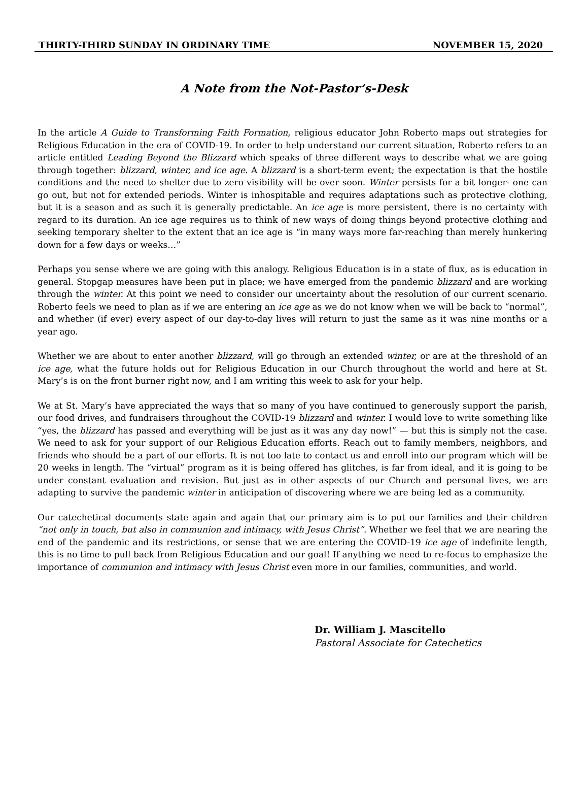THIRTY-THIRD SUNDAY IN ORDINARY TIME NOVEMBER 15, 2020
A Note from the Not-Pastor’s-Desk
In the article A Guide to Transforming Faith Formation, religious educator John Roberto maps out strategies for Religious Education in the era of COVID-19. In order to help understand our current situation, Roberto refers to an article entitled Leading Beyond the Blizzard which speaks of three different ways to describe what we are going through together: blizzard, winter, and ice age. A blizzard is a short-term event; the expectation is that the hostile conditions and the need to shelter due to zero visibility will be over soon. Winter persists for a bit longer- one can go out, but not for extended periods. Winter is inhospitable and requires adaptations such as protective clothing, but it is a season and as such it is generally predictable. An ice age is more persistent, there is no certainty with regard to its duration. An ice age requires us to think of new ways of doing things beyond protective clothing and seeking temporary shelter to the extent that an ice age is “in many ways more far-reaching than merely hunkering down for a few days or weeks…”
Perhaps you sense where we are going with this analogy. Religious Education is in a state of flux, as is education in general. Stopgap measures have been put in place; we have emerged from the pandemic blizzard and are working through the winter. At this point we need to consider our uncertainty about the resolution of our current scenario. Roberto feels we need to plan as if we are entering an ice age as we do not know when we will be back to “normal”, and whether (if ever) every aspect of our day-to-day lives will return to just the same as it was nine months or a year ago.
Whether we are about to enter another blizzard, will go through an extended winter, or are at the threshold of an ice age, what the future holds out for Religious Education in our Church throughout the world and here at St. Mary’s is on the front burner right now, and I am writing this week to ask for your help.
We at St. Mary’s have appreciated the ways that so many of you have continued to generously support the parish, our food drives, and fundraisers throughout the COVID-19 blizzard and winter. I would love to write something like “yes, the blizzard has passed and everything will be just as it was any day now!” — but this is simply not the case. We need to ask for your support of our Religious Education efforts. Reach out to family members, neighbors, and friends who should be a part of our efforts. It is not too late to contact us and enroll into our program which will be 20 weeks in length. The “virtual” program as it is being offered has glitches, is far from ideal, and it is going to be under constant evaluation and revision. But just as in other aspects of our Church and personal lives, we are adapting to survive the pandemic winter in anticipation of discovering where we are being led as a community.
Our catechetical documents state again and again that our primary aim is to put our families and their children “not only in touch, but also in communion and intimacy, with Jesus Christ”. Whether we feel that we are nearing the end of the pandemic and its restrictions, or sense that we are entering the COVID-19 ice age of indefinite length, this is no time to pull back from Religious Education and our goal! If anything we need to re-focus to emphasize the importance of communion and intimacy with Jesus Christ even more in our families, communities, and world.
Dr. William J. Mascitello
Pastoral Associate for Catechetics